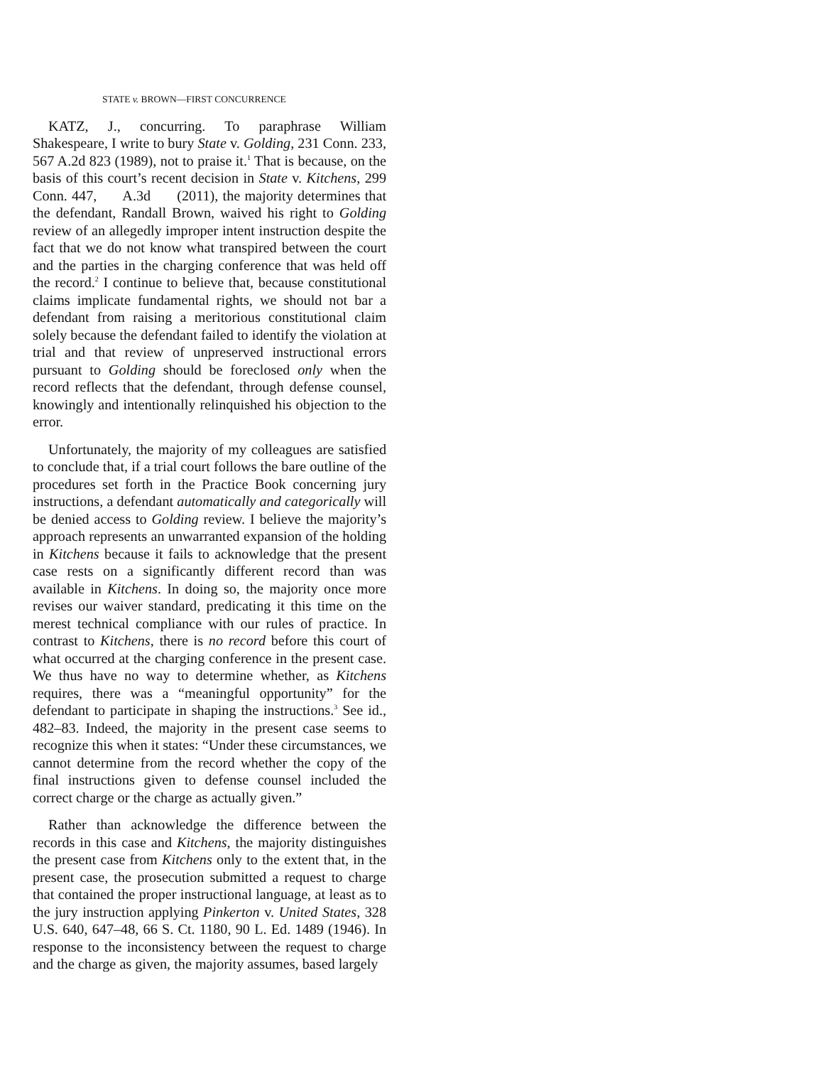STATE v. BROWN—FIRST CONCURRENCE
KATZ, J., concurring. To paraphrase William Shakespeare, I write to bury State v. Golding, 231 Conn. 233, 567 A.2d 823 (1989), not to praise it.<sup>1</sup> That is because, on the basis of this court’s recent decision in State v. Kitchens, 299 Conn. 447, A.3d (2011), the majority determines that the defendant, Randall Brown, waived his right to Golding review of an allegedly improper intent instruction despite the fact that we do not know what transpired between the court and the parties in the charging conference that was held off the record.<sup>2</sup> I continue to believe that, because constitutional claims implicate fundamental rights, we should not bar a defendant from raising a meritorious constitutional claim solely because the defendant failed to identify the violation at trial and that review of unpreserved instructional errors pursuant to Golding should be foreclosed only when the record reflects that the defendant, through defense counsel, knowingly and intentionally relinquished his objection to the error.
Unfortunately, the majority of my colleagues are satisfied to conclude that, if a trial court follows the bare outline of the procedures set forth in the Practice Book concerning jury instructions, a defendant automatically and categorically will be denied access to Golding review. I believe the majority’s approach represents an unwarranted expansion of the holding in Kitchens because it fails to acknowledge that the present case rests on a significantly different record than was available in Kitchens. In doing so, the majority once more revises our waiver standard, predicating it this time on the merest technical compliance with our rules of practice. In contrast to Kitchens, there is no record before this court of what occurred at the charging conference in the present case. We thus have no way to determine whether, as Kitchens requires, there was a “meaningful opportunity” for the defendant to participate in shaping the instructions.<sup>3</sup> See id., 482–83. Indeed, the majority in the present case seems to recognize this when it states: “Under these circumstances, we cannot determine from the record whether the copy of the final instructions given to defense counsel included the correct charge or the charge as actually given.”
Rather than acknowledge the difference between the records in this case and Kitchens, the majority distinguishes the present case from Kitchens only to the extent that, in the present case, the prosecution submitted a request to charge that contained the proper instructional language, at least as to the jury instruction applying Pinkerton v. United States, 328 U.S. 640, 647–48, 66 S. Ct. 1180, 90 L. Ed. 1489 (1946). In response to the inconsistency between the request to charge and the charge as given, the majority assumes, based largely